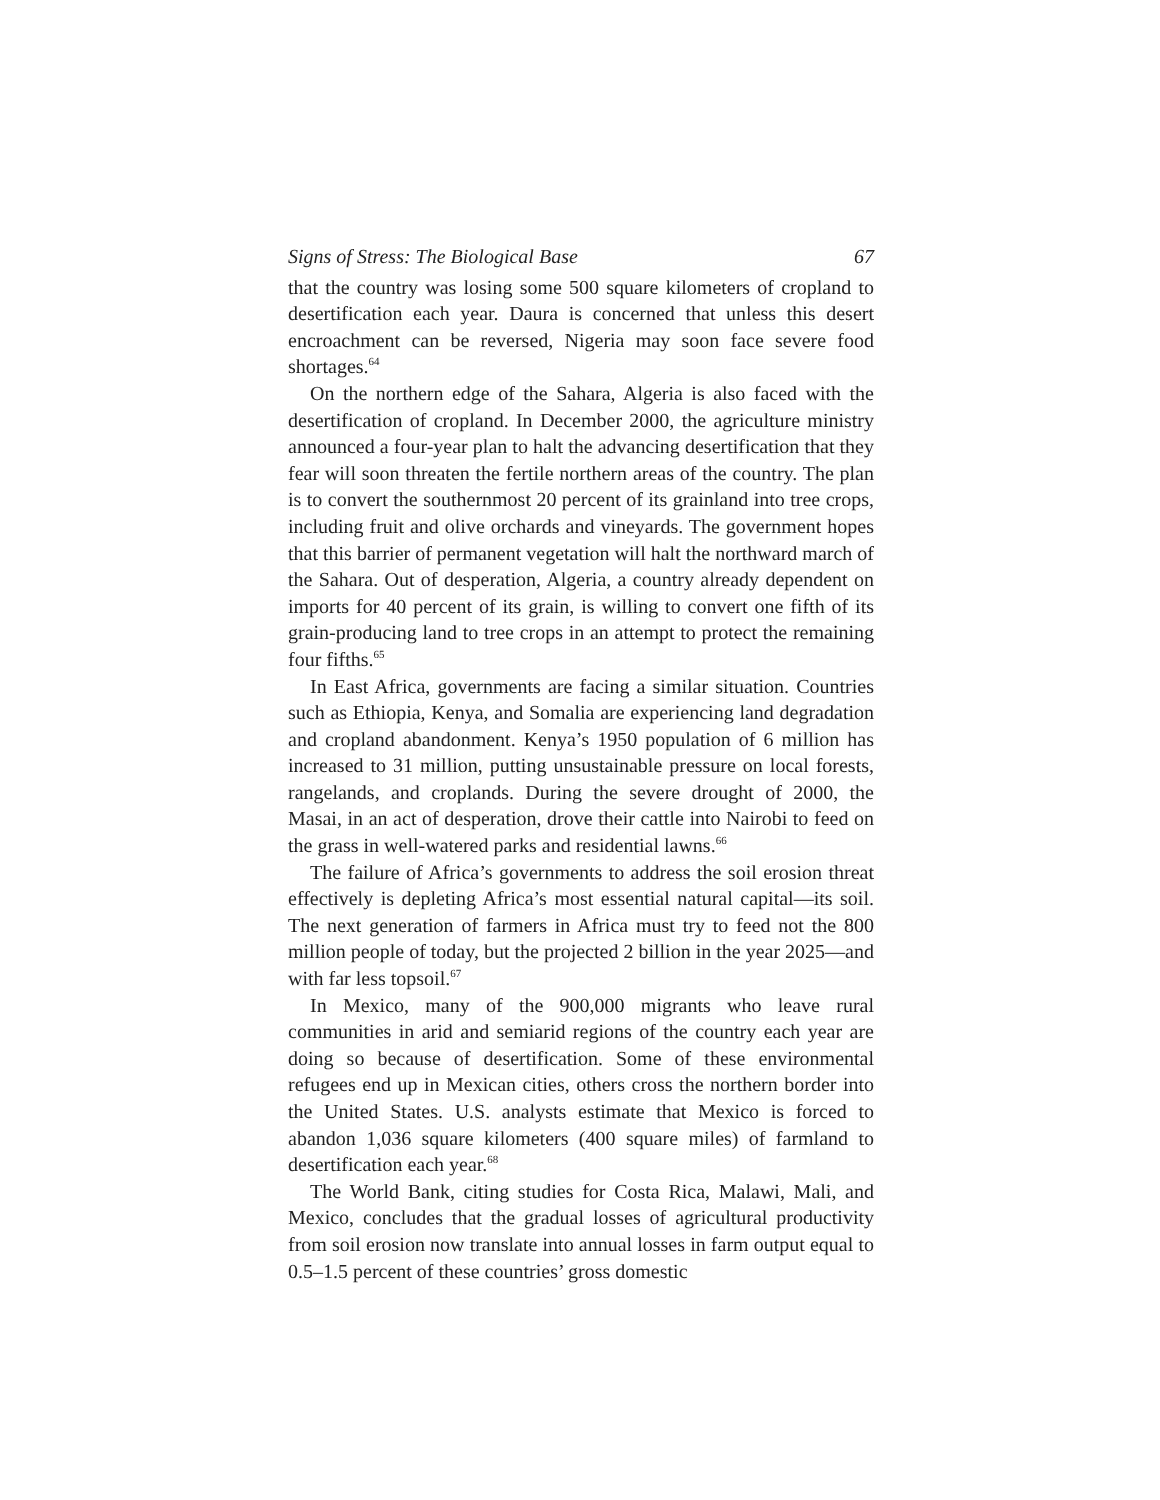Signs of Stress: The Biological Base 67
that the country was losing some 500 square kilometers of cropland to desertification each year. Daura is concerned that unless this desert encroachment can be reversed, Nigeria may soon face severe food shortages.<sup>64</sup>
On the northern edge of the Sahara, Algeria is also faced with the desertification of cropland. In December 2000, the agriculture ministry announced a four-year plan to halt the advancing desertification that they fear will soon threaten the fertile northern areas of the country. The plan is to convert the southernmost 20 percent of its grainland into tree crops, including fruit and olive orchards and vineyards. The government hopes that this barrier of permanent vegetation will halt the northward march of the Sahara. Out of desperation, Algeria, a country already dependent on imports for 40 percent of its grain, is willing to convert one fifth of its grain-producing land to tree crops in an attempt to protect the remaining four fifths.<sup>65</sup>
In East Africa, governments are facing a similar situation. Countries such as Ethiopia, Kenya, and Somalia are experiencing land degradation and cropland abandonment. Kenya’s 1950 population of 6 million has increased to 31 million, putting unsustainable pressure on local forests, rangelands, and croplands. During the severe drought of 2000, the Masai, in an act of desperation, drove their cattle into Nairobi to feed on the grass in well-watered parks and residential lawns.<sup>66</sup>
The failure of Africa’s governments to address the soil erosion threat effectively is depleting Africa’s most essential natural capital—its soil. The next generation of farmers in Africa must try to feed not the 800 million people of today, but the projected 2 billion in the year 2025—and with far less topsoil.<sup>67</sup>
In Mexico, many of the 900,000 migrants who leave rural communities in arid and semiarid regions of the country each year are doing so because of desertification. Some of these environmental refugees end up in Mexican cities, others cross the northern border into the United States. U.S. analysts estimate that Mexico is forced to abandon 1,036 square kilometers (400 square miles) of farmland to desertification each year.<sup>68</sup>
The World Bank, citing studies for Costa Rica, Malawi, Mali, and Mexico, concludes that the gradual losses of agricultural productivity from soil erosion now translate into annual losses in farm output equal to 0.5–1.5 percent of these countries’ gross domestic